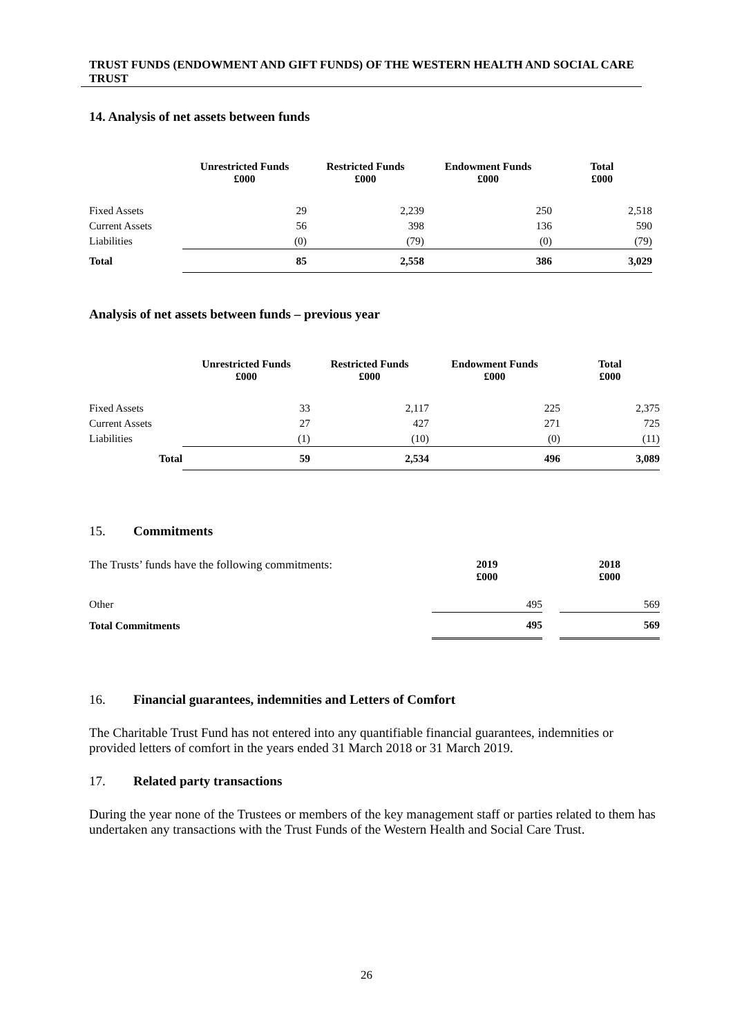TRUST FUNDS (ENDOWMENT AND GIFT FUNDS) OF THE WESTERN HEALTH AND SOCIAL CARE TRUST
14. Analysis of net assets between funds
| | Unrestricted Funds £000 | Restricted Funds £000 | Endowment Funds £000 | Total £000 |
| --- | --- | --- | --- | --- |
| Fixed Assets | 29 | 2,239 | 250 | 2,518 |
| Current Assets | 56 | 398 | 136 | 590 |
| Liabilities | (0) | (79) | (0) | (79) |
| Total | 85 | 2,558 | 386 | 3,029 |
Analysis of net assets between funds – previous year
| | Unrestricted Funds £000 | Restricted Funds £000 | Endowment Funds £000 | Total £000 |
| --- | --- | --- | --- | --- |
| Fixed Assets | 33 | 2,117 | 225 | 2,375 |
| Current Assets | 27 | 427 | 271 | 725 |
| Liabilities | (1) | (10) | (0) | (11) |
| Total | 59 | 2,534 | 496 | 3,089 |
15. Commitments
| The Trusts’ funds have the following commitments: | 2019 £000 | | 2018 £000 |
| Other | 495 | | 569 |
| Total Commitments | 495 | | 569 |
16. Financial guarantees, indemnities and Letters of Comfort
The Charitable Trust Fund has not entered into any quantifiable financial guarantees, indemnities or provided letters of comfort in the years ended 31 March 2018 or 31 March 2019.
17. Related party transactions
During the year none of the Trustees or members of the key management staff or parties related to them has undertaken any transactions with the Trust Funds of the Western Health and Social Care Trust.
26